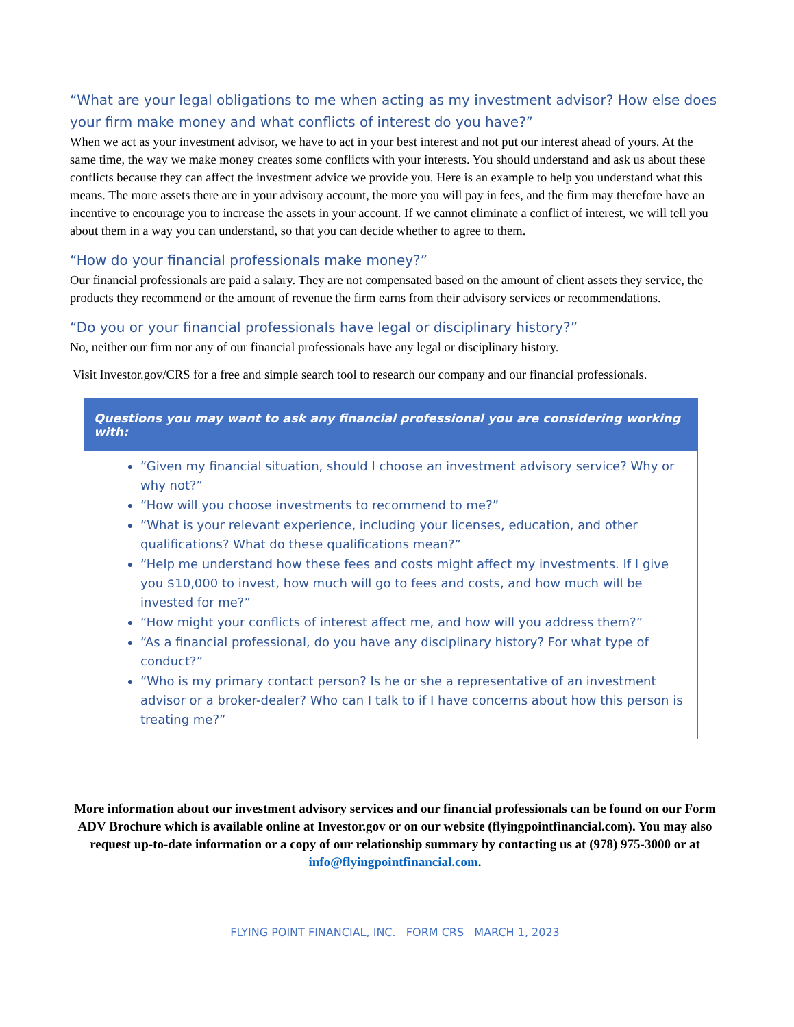“What are your legal obligations to me when acting as my investment advisor? How else does your firm make money and what conflicts of interest do you have?”
When we act as your investment advisor, we have to act in your best interest and not put our interest ahead of yours. At the same time, the way we make money creates some conflicts with your interests. You should understand and ask us about these conflicts because they can affect the investment advice we provide you. Here is an example to help you understand what this means. The more assets there are in your advisory account, the more you will pay in fees, and the firm may therefore have an incentive to encourage you to increase the assets in your account. If we cannot eliminate a conflict of interest, we will tell you about them in a way you can understand, so that you can decide whether to agree to them.
“How do your financial professionals make money?”
Our financial professionals are paid a salary. They are not compensated based on the amount of client assets they service, the products they recommend or the amount of revenue the firm earns from their advisory services or recommendations.
“Do you or your financial professionals have legal or disciplinary history?”
No, neither our firm nor any of our financial professionals have any legal or disciplinary history.
Visit Investor.gov/CRS for a free and simple search tool to research our company and our financial professionals.
Questions you may want to ask any financial professional you are considering working with:
“Given my financial situation, should I choose an investment advisory service? Why or why not?”
“How will you choose investments to recommend to me?”
“What is your relevant experience, including your licenses, education, and other qualifications? What do these qualifications mean?”
“Help me understand how these fees and costs might affect my investments. If I give you $10,000 to invest, how much will go to fees and costs, and how much will be invested for me?”
“How might your conflicts of interest affect me, and how will you address them?”
“As a financial professional, do you have any disciplinary history? For what type of conduct?”
“Who is my primary contact person? Is he or she a representative of an investment advisor or a broker-dealer? Who can I talk to if I have concerns about how this person is treating me?”
More information about our investment advisory services and our financial professionals can be found on our Form ADV Brochure which is available online at Investor.gov or on our website (flyingpointfinancial.com). You may also request up-to-date information or a copy of our relationship summary by contacting us at (978) 975-3000 or at info@flyingpointfinancial.com.
FLYING POINT FINANCIAL, INC. FORM CRS MARCH 1, 2023